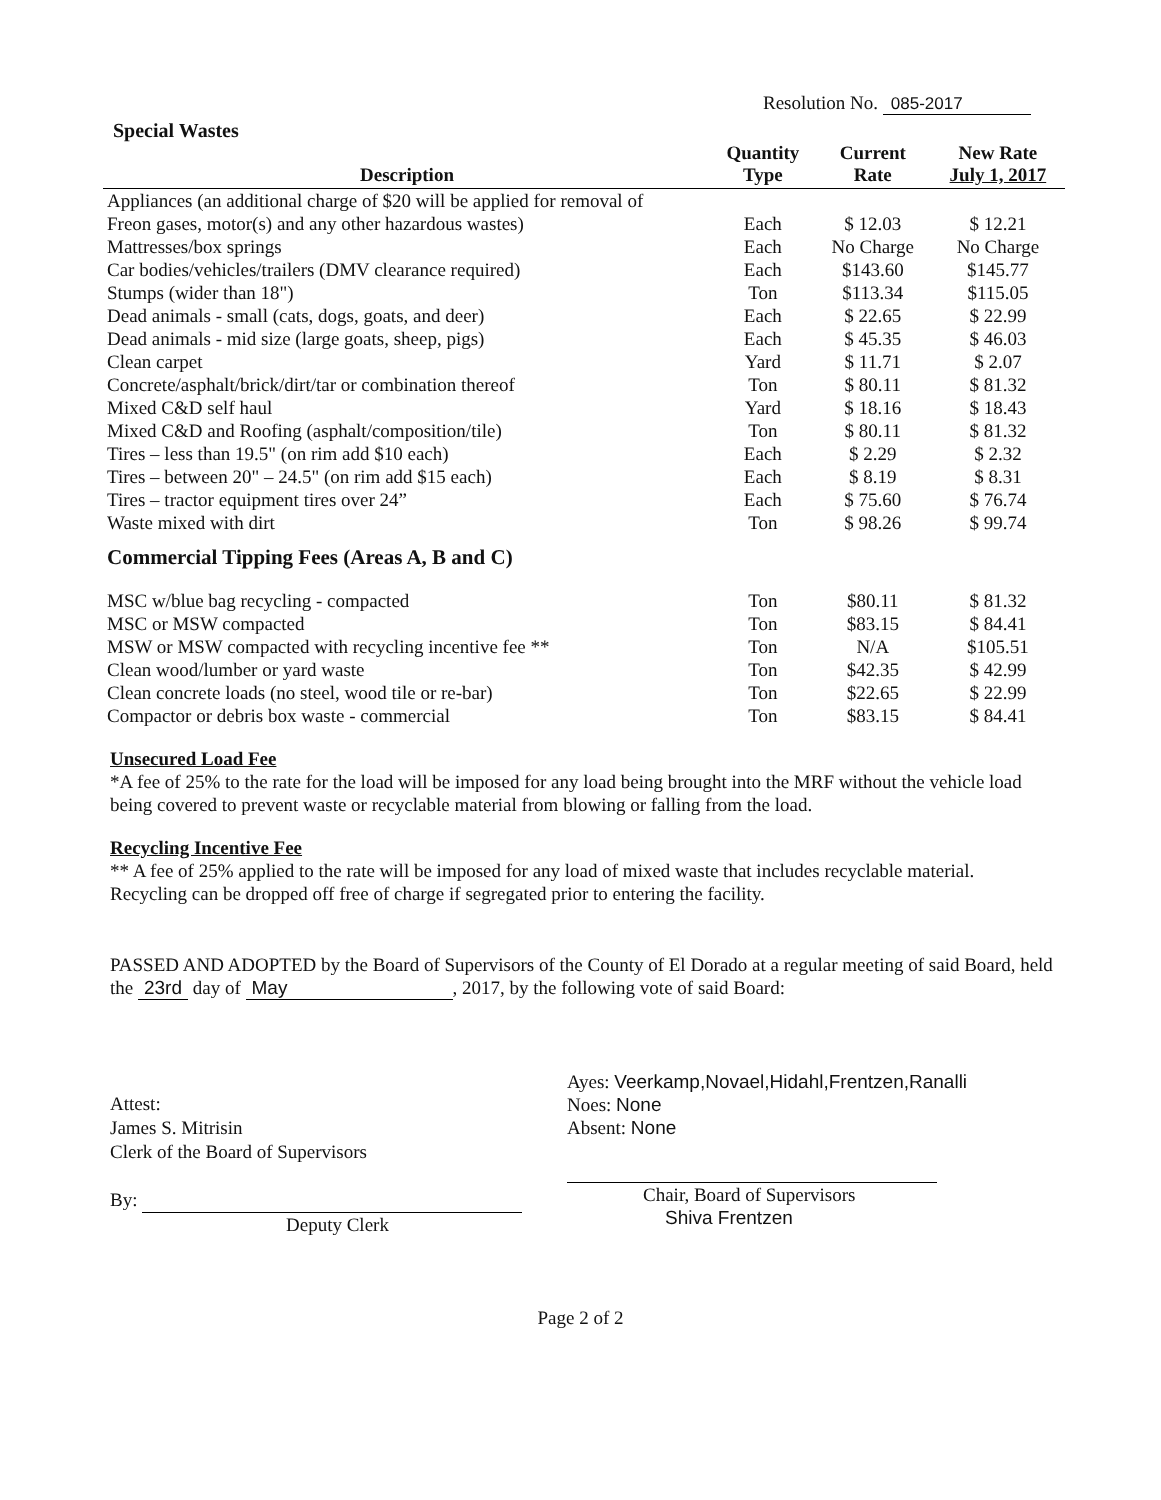Resolution No. 085-2017
Special Wastes
| Description | Quantity Type | Current Rate | New Rate July 1, 2017 |
| --- | --- | --- | --- |
| Appliances (an additional charge of $20 will be applied for removal of | | | |
| Freon gases, motor(s) and any other hazardous wastes) | Each | $ 12.03 | $ 12.21 |
| Mattresses/box springs | Each | No Charge | No Charge |
| Car bodies/vehicles/trailers (DMV clearance required) | Each | $143.60 | $145.77 |
| Stumps (wider than 18") | Ton | $113.34 | $115.05 |
| Dead animals - small (cats, dogs, goats, and deer) | Each | $ 22.65 | $ 22.99 |
| Dead animals - mid size (large goats, sheep, pigs) | Each | $ 45.35 | $ 46.03 |
| Clean carpet | Yard | $ 11.71 | $ 2.07 |
| Concrete/asphalt/brick/dirt/tar or combination thereof | Ton | $ 80.11 | $ 81.32 |
| Mixed C&D self haul | Yard | $ 18.16 | $ 18.43 |
| Mixed C&D and Roofing (asphalt/composition/tile) | Ton | $ 80.11 | $ 81.32 |
| Tires – less than 19.5" (on rim add $10 each) | Each | $ 2.29 | $ 2.32 |
| Tires – between 20" – 24.5" (on rim add $15 each) | Each | $ 8.19 | $ 8.31 |
| Tires – tractor equipment tires over 24” | Each | $ 75.60 | $ 76.74 |
| Waste mixed with dirt | Ton | $ 98.26 | $ 99.74 |
| Commercial Tipping Fees (Areas A, B and C) | | | |
| MSC w/blue bag recycling - compacted | Ton | $80.11 | $ 81.32 |
| MSC or MSW compacted | Ton | $83.15 | $ 84.41 |
| MSW or MSW compacted with recycling incentive fee ** | Ton | N/A | $105.51 |
| Clean wood/lumber or yard waste | Ton | $42.35 | $ 42.99 |
| Clean concrete loads (no steel, wood tile or re-bar) | Ton | $22.65 | $ 22.99 |
| Compactor or debris box waste - commercial | Ton | $83.15 | $ 84.41 |
Unsecured Load Fee
*A fee of 25% to the rate for the load will be imposed for any load being brought into the MRF without the vehicle load being covered to prevent waste or recyclable material from blowing or falling from the load.
Recycling Incentive Fee
** A fee of 25% applied to the rate will be imposed for any load of mixed waste that includes recyclable material. Recycling can be dropped off free of charge if segregated prior to entering the facility.
PASSED AND ADOPTED by the Board of Supervisors of the County of El Dorado at a regular meeting of said Board, held the 23rd day of May, 2017, by the following vote of said Board:
Attest:
James S. Mitrisin
Clerk of the Board of Supervisors
By:
Deputy Clerk
Ayes: Veerkamp,Novael,Hidahl,Frentzen,Ranalli
Noes: None
Absent: None
Chair, Board of Supervisors
Shiva Frentzen
Page 2 of 2